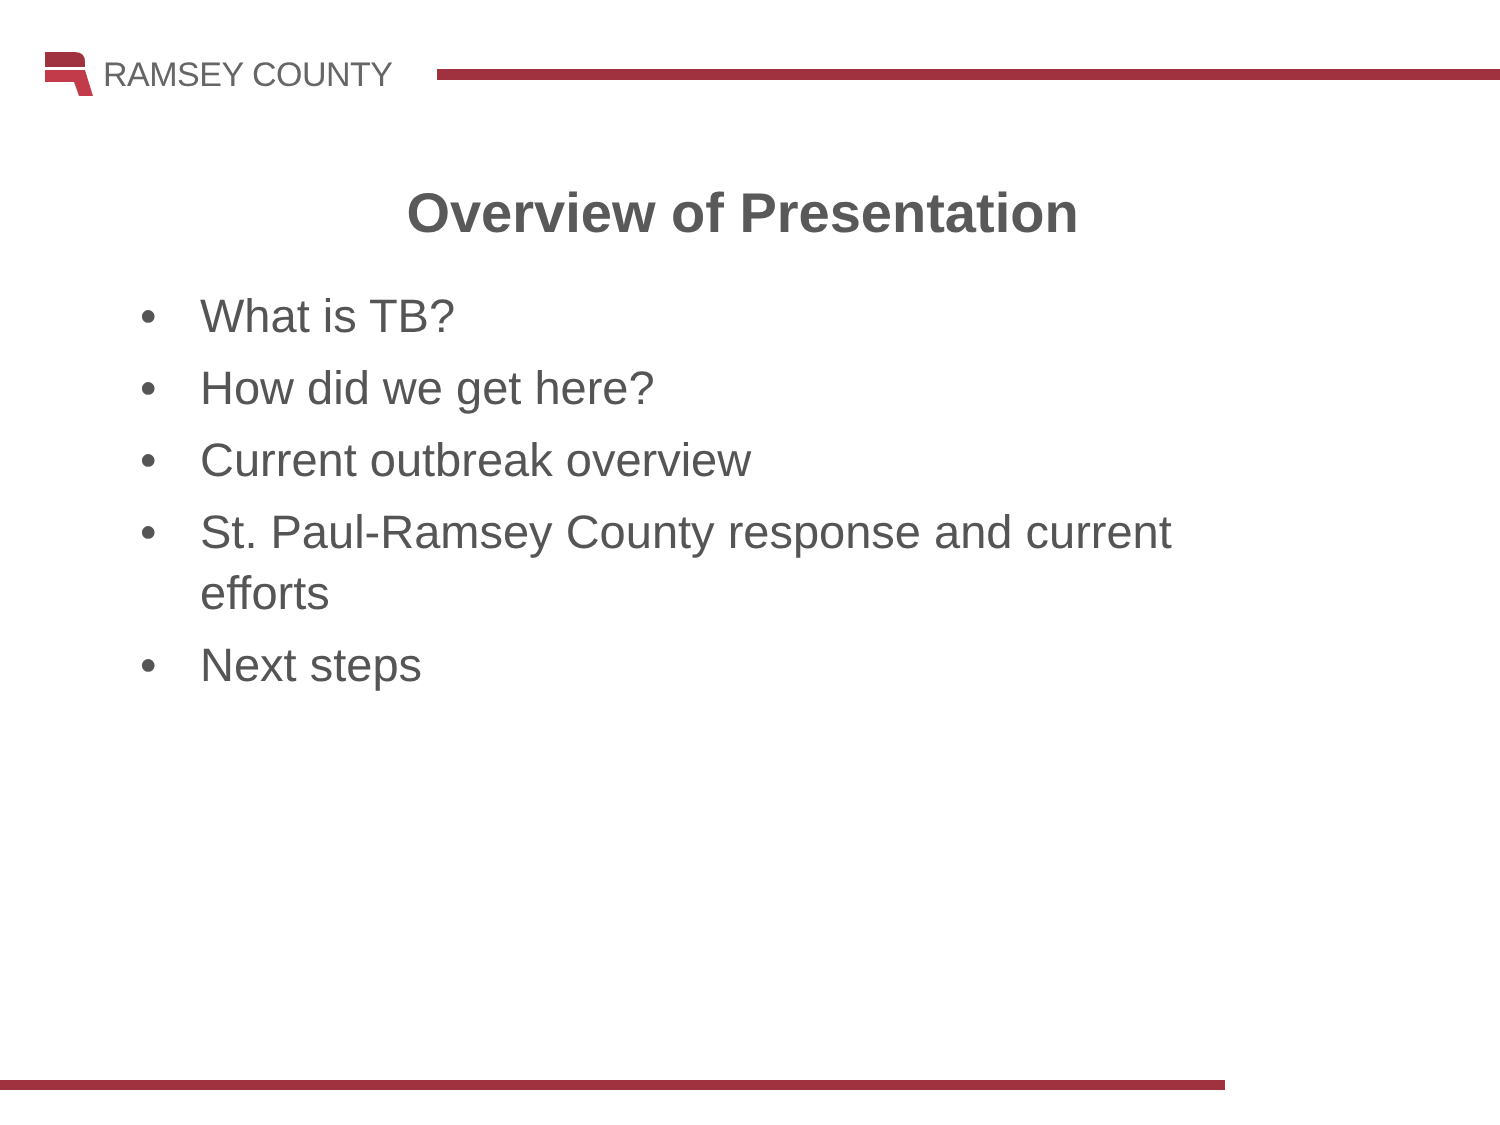RAMSEY COUNTY
Overview of Presentation
• What is TB?
• How did we get here?
• Current outbreak overview
• St. Paul-Ramsey County response and current efforts
• Next steps